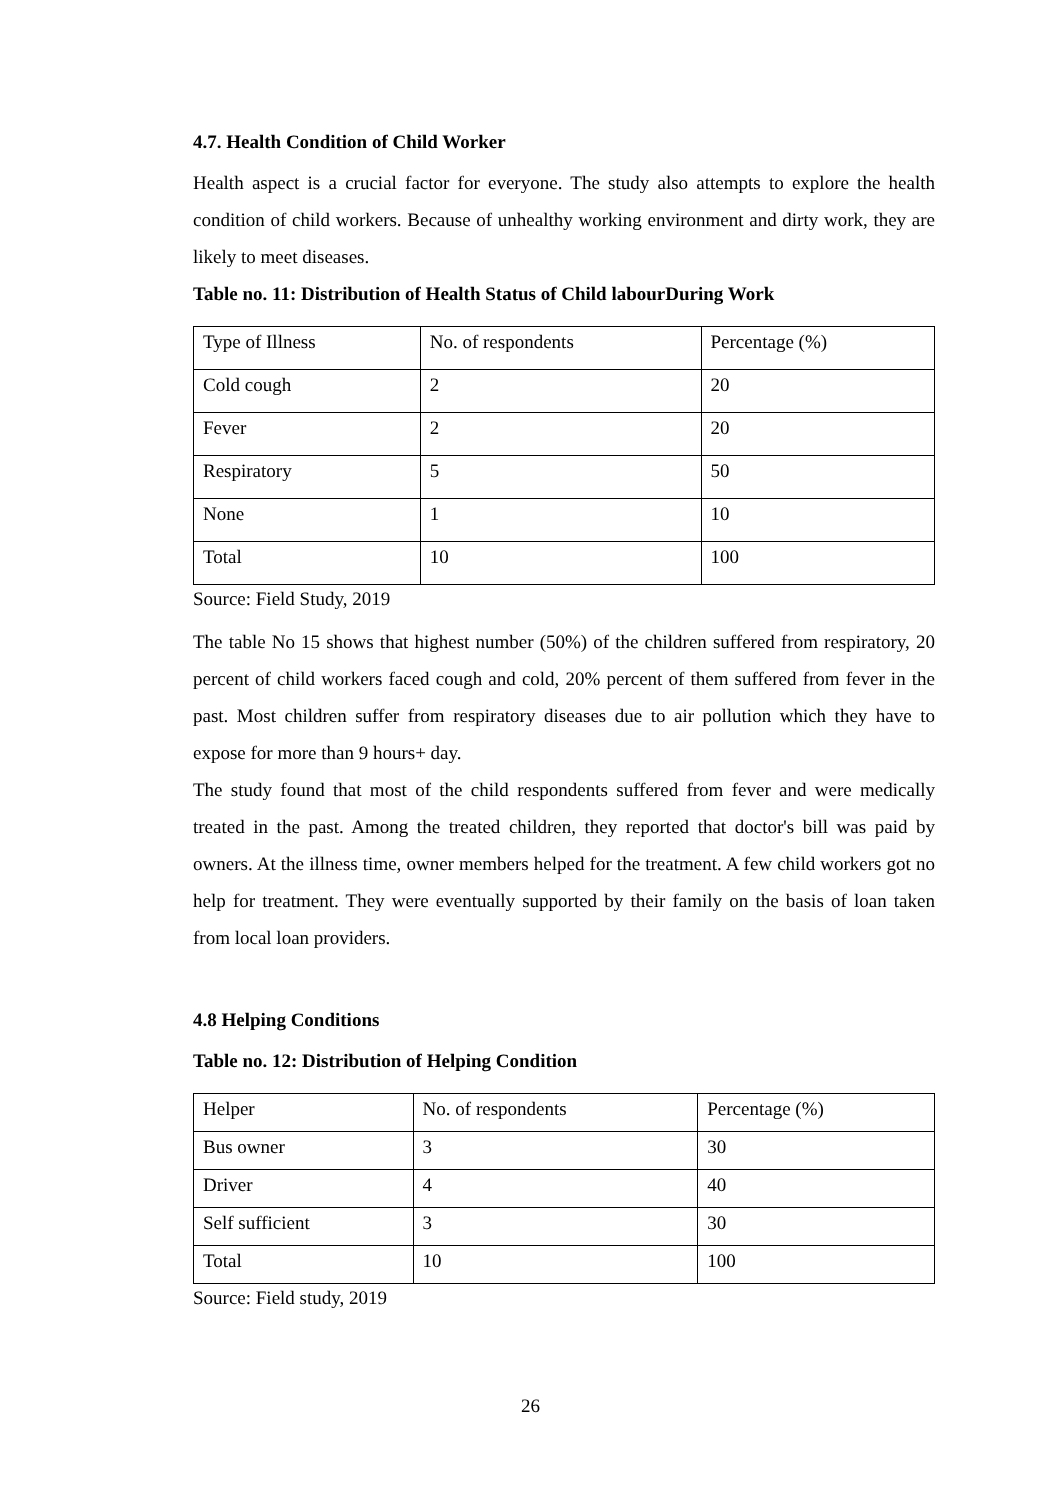4.7. Health Condition of Child Worker
Health aspect is a crucial factor for everyone. The study also attempts to explore the health condition of child workers. Because of unhealthy working environment and dirty work, they are likely to meet diseases.
Table no. 11: Distribution of Health Status of Child labourDuring Work
| Type of Illness | No. of respondents | Percentage (%) |
| Cold cough | 2 | 20 |
| Fever | 2 | 20 |
| Respiratory | 5 | 50 |
| None | 1 | 10 |
| Total | 10 | 100 |
Source: Field Study, 2019
The table No 15 shows that highest number (50%) of the children suffered from respiratory, 20 percent of child workers faced cough and cold, 20% percent of them suffered from fever in the past. Most children suffer from respiratory diseases due to air pollution which they have to expose for more than 9 hours+ day.
The study found that most of the child respondents suffered from fever and were medically treated in the past. Among the treated children, they reported that doctor's bill was paid by owners. At the illness time, owner members helped for the treatment. A few child workers got no help for treatment. They were eventually supported by their family on the basis of loan taken from local loan providers.
4.8 Helping Conditions
Table no. 12: Distribution of Helping Condition
| Helper | No. of respondents | Percentage (%) |
| Bus owner | 3 | 30 |
| Driver | 4 | 40 |
| Self sufficient | 3 | 30 |
| Total | 10 | 100 |
Source: Field study, 2019
26